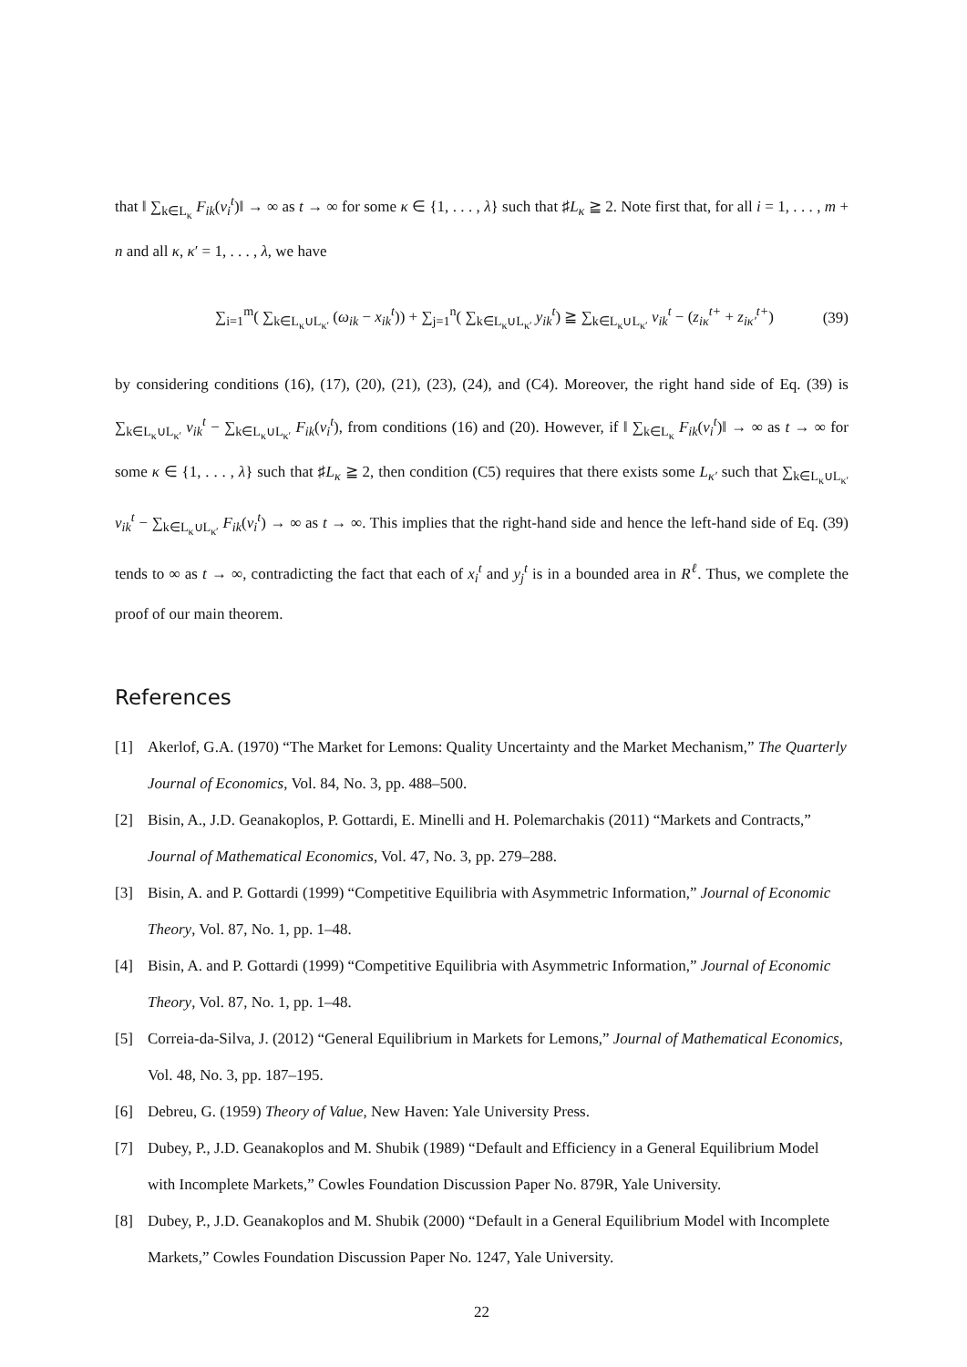that ‖ ∑<sub>k∈L<sub>κ</sub></sub> F<sub>ik</sub>(v<sub>i</sub><sup>t</sup>)‖ → ∞ as t → ∞ for some κ ∈ {1, . . . , λ} such that ♯L<sub>κ</sub> ≧ 2. Note first that, for all i = 1, . . . , m + n and all κ, κ′ = 1, . . . , λ, we have
∑<sub>i=1</sub><sup>m</sup>( ∑<sub>k∈L<sub>κ</sub>∪L<sub>κ′</sub></sub> (ω<sub>ik</sub> − x<sub>ik</sub><sup>t</sup>)) + ∑<sub>j=1</sub><sup>n</sup>( ∑<sub>k∈L<sub>κ</sub>∪L<sub>κ′</sub></sub> y<sub>ik</sub><sup>t</sup>) ≧ ∑<sub>k∈L<sub>κ</sub>∪L<sub>κ′</sub></sub> v<sub>ik</sub><sup>t</sup> − (z<sub>iκ</sub><sup>t+</sup> + z<sub>iκ′</sub><sup>t+</sup>) (39)
by considering conditions (16), (17), (20), (21), (23), (24), and (C4). Moreover, the right hand side of Eq. (39) is ∑<sub>k∈L<sub>κ</sub>∪L<sub>κ′</sub></sub> v<sub>ik</sub><sup>t</sup> − ∑<sub>k∈L<sub>κ</sub>∪L<sub>κ′</sub></sub> F<sub>ik</sub>(v<sub>i</sub><sup>t</sup>), from conditions (16) and (20). However, if ‖ ∑<sub>k∈L<sub>κ</sub></sub> F<sub>ik</sub>(v<sub>i</sub><sup>t</sup>)‖ → ∞ as t → ∞ for some κ ∈ {1, . . . , λ} such that ♯L<sub>κ</sub> ≧ 2, then condition (C5) requires that there exists some L<sub>κ′</sub> such that ∑<sub>k∈L<sub>κ</sub>∪L<sub>κ′</sub></sub> v<sub>ik</sub><sup>t</sup> − ∑<sub>k∈L<sub>κ</sub>∪L<sub>κ′</sub></sub> F<sub>ik</sub>(v<sub>i</sub><sup>t</sup>) → ∞ as t → ∞. This implies that the right-hand side and hence the left-hand side of Eq. (39) tends to ∞ as t → ∞, contradicting the fact that each of x<sub>i</sub><sup>t</sup> and y<sub>j</sub><sup>t</sup> is in a bounded area in R<sup>ℓ</sup>. Thus, we complete the proof of our main theorem.
References
[1] Akerlof, G.A. (1970) “The Market for Lemons: Quality Uncertainty and the Market Mechanism,” The Quarterly Journal of Economics, Vol. 84, No. 3, pp. 488–500.
[2] Bisin, A., J.D. Geanakoplos, P. Gottardi, E. Minelli and H. Polemarchakis (2011) “Markets and Contracts,” Journal of Mathematical Economics, Vol. 47, No. 3, pp. 279–288.
[3] Bisin, A. and P. Gottardi (1999) “Competitive Equilibria with Asymmetric Information,” Journal of Economic Theory, Vol. 87, No. 1, pp. 1–48.
[4] Bisin, A. and P. Gottardi (1999) “Competitive Equilibria with Asymmetric Information,” Journal of Economic Theory, Vol. 87, No. 1, pp. 1–48.
[5] Correia-da-Silva, J. (2012) “General Equilibrium in Markets for Lemons,” Journal of Mathematical Economics, Vol. 48, No. 3, pp. 187–195.
[6] Debreu, G. (1959) Theory of Value, New Haven: Yale University Press.
[7] Dubey, P., J.D. Geanakoplos and M. Shubik (1989) “Default and Efficiency in a General Equilibrium Model with Incomplete Markets,” Cowles Foundation Discussion Paper No. 879R, Yale University.
[8] Dubey, P., J.D. Geanakoplos and M. Shubik (2000) “Default in a General Equilibrium Model with Incomplete Markets,” Cowles Foundation Discussion Paper No. 1247, Yale University.
22